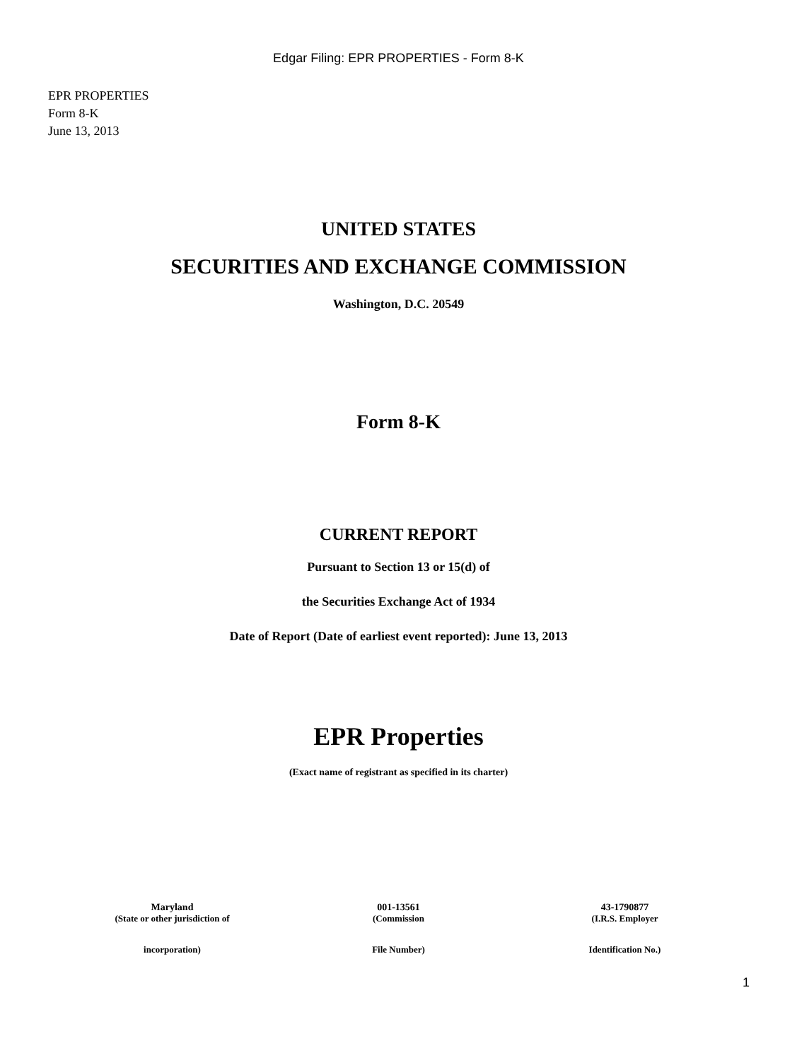Edgar Filing: EPR PROPERTIES - Form 8-K
EPR PROPERTIES
Form 8-K
June 13, 2013
UNITED STATES
SECURITIES AND EXCHANGE COMMISSION
Washington, D.C. 20549
Form 8-K
CURRENT REPORT
Pursuant to Section 13 or 15(d) of
the Securities Exchange Act of 1934
Date of Report (Date of earliest event reported): June 13, 2013
EPR Properties
(Exact name of registrant as specified in its charter)
| Maryland | 001-13561 | 43-1790877 |
| (State or other jurisdiction of | (Commission | (I.R.S. Employer |
| incorporation) | File Number) | Identification No.) |
1